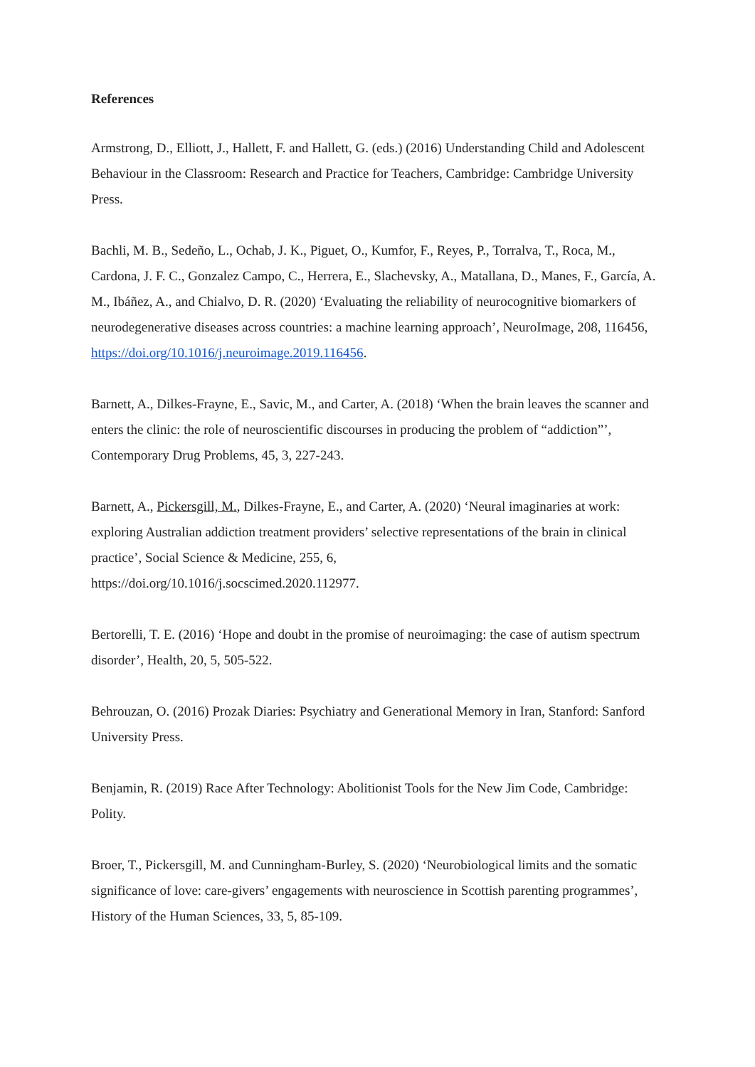References
Armstrong, D., Elliott, J., Hallett, F. and Hallett, G. (eds.) (2016) Understanding Child and Adolescent Behaviour in the Classroom: Research and Practice for Teachers, Cambridge: Cambridge University Press.
Bachli, M. B., Sedeño, L., Ochab, J. K., Piguet, O., Kumfor, F., Reyes, P., Torralva, T., Roca, M., Cardona, J. F. C., Gonzalez Campo, C., Herrera, E., Slachevsky, A., Matallana, D., Manes, F., García, A. M., Ibáñez, A., and Chialvo, D. R. (2020) ‘Evaluating the reliability of neurocognitive biomarkers of neurodegenerative diseases across countries: a machine learning approach’, NeuroImage, 208, 116456, https://doi.org/10.1016/j.neuroimage.2019.116456.
Barnett, A., Dilkes-Frayne, E., Savic, M., and Carter, A. (2018) ‘When the brain leaves the scanner and enters the clinic: the role of neuroscientific discourses in producing the problem of “addiction”’, Contemporary Drug Problems, 45, 3, 227-243.
Barnett, A., Pickersgill, M., Dilkes-Frayne, E., and Carter, A. (2020) ‘Neural imaginaries at work: exploring Australian addiction treatment providers’ selective representations of the brain in clinical practice’, Social Science & Medicine, 255, 6,
https://doi.org/10.1016/j.socscimed.2020.112977.
Bertorelli, T. E. (2016) ‘Hope and doubt in the promise of neuroimaging: the case of autism spectrum disorder’, Health, 20, 5, 505-522.
Behrouzan, O. (2016) Prozak Diaries: Psychiatry and Generational Memory in Iran, Stanford: Sanford University Press.
Benjamin, R. (2019) Race After Technology: Abolitionist Tools for the New Jim Code, Cambridge: Polity.
Broer, T., Pickersgill, M. and Cunningham-Burley, S. (2020) ‘Neurobiological limits and the somatic significance of love: care-givers’ engagements with neuroscience in Scottish parenting programmes’, History of the Human Sciences, 33, 5, 85-109.